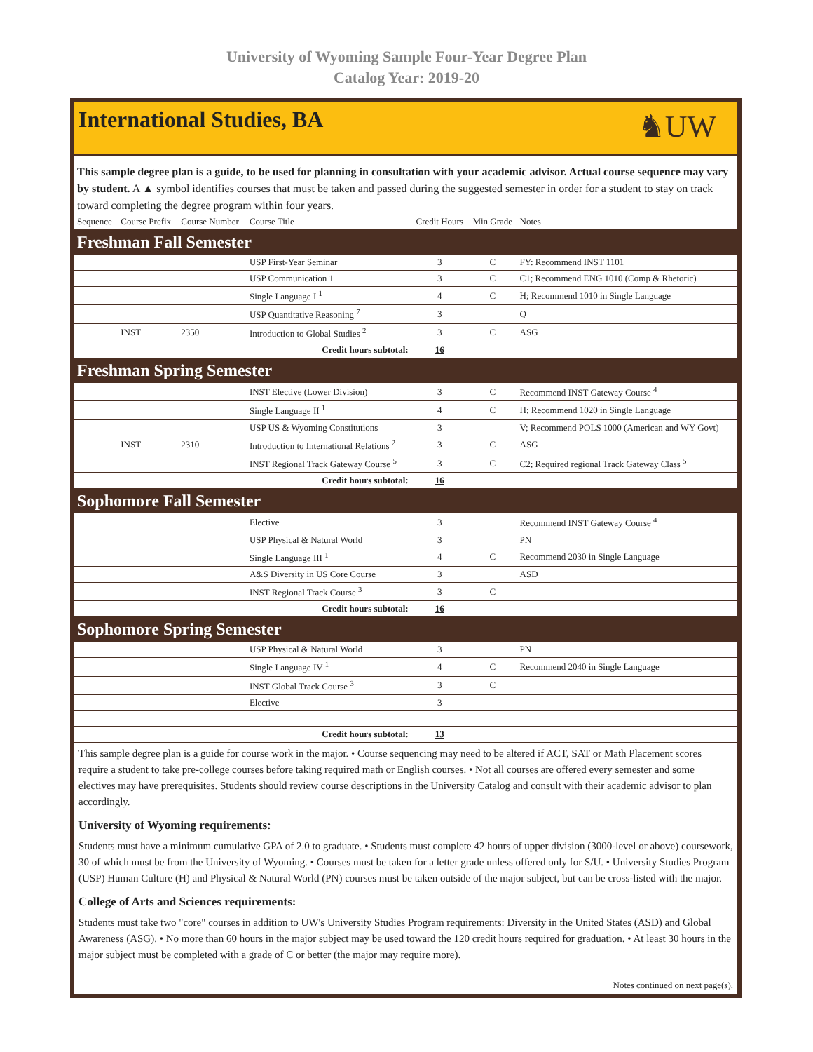University of Wyoming Sample Four-Year Degree Plan
Catalog Year: 2019-20
International Studies, BA
♞UW
This sample degree plan is a guide, to be used for planning in consultation with your academic advisor. Actual course sequence may vary by student. A ▲ symbol identifies courses that must be taken and passed during the suggested semester in order for a student to stay on track toward completing the degree program within four years.
| Sequence | Course Prefix | Course Number | Course Title | Credit Hours | Min Grade | Notes |
| --- | --- | --- | --- | --- | --- | --- |
| Freshman Fall Semester | | | | | | |
| | | | USP First-Year Seminar | 3 | C | FY: Recommend INST 1101 |
| | | | USP Communication 1 | 3 | C | C1; Recommend ENG 1010 (Comp & Rhetoric) |
| | | | Single Language I <sup>1</sup> | 4 | C | H; Recommend 1010 in Single Language |
| | | | USP Quantitative Reasoning <sup>7</sup> | 3 | | Q |
| | INST | 2350 | Introduction to Global Studies <sup>2</sup> | 3 | C | ASG |
| Credit hours subtotal: | | | | 16 | | |
| Freshman Spring Semester | | | | | | |
| | | | INST Elective (Lower Division) | 3 | C | Recommend INST Gateway Course <sup>4</sup> |
| | | | Single Language II <sup>1</sup> | 4 | C | H; Recommend 1020 in Single Language |
| | | | USP US & Wyoming Constitutions | 3 | | V; Recommend POLS 1000 (American and WY Govt) |
| | INST | 2310 | Introduction to International Relations <sup>2</sup> | 3 | C | ASG |
| | | | INST Regional Track Gateway Course <sup>5</sup> | 3 | C | C2; Required regional Track Gateway Class <sup>5</sup> |
| Credit hours subtotal: | | | | 16 | | |
| Sophomore Fall Semester | | | | | | |
| | | | Elective | 3 | | Recommend INST Gateway Course <sup>4</sup> |
| | | | USP Physical & Natural World | 3 | | PN |
| | | | Single Language III <sup>1</sup> | 4 | C | Recommend 2030 in Single Language |
| | | | A&S Diversity in US Core Course | 3 | | ASD |
| | | | INST Regional Track Course <sup>3</sup> | 3 | C | |
| Credit hours subtotal: | | | | 16 | | |
| Sophomore Spring Semester | | | | | | |
| | | | USP Physical & Natural World | 3 | | PN |
| | | | Single Language IV <sup>1</sup> | 4 | C | Recommend 2040 in Single Language |
| | | | INST Global Track Course <sup>3</sup> | 3 | C | |
| | | | Elective | 3 | | |
| Credit hours subtotal: | | | | 13 | | |
This sample degree plan is a guide for course work in the major. • Course sequencing may need to be altered if ACT, SAT or Math Placement scores require a student to take pre-college courses before taking required math or English courses. • Not all courses are offered every semester and some electives may have prerequisites. Students should review course descriptions in the University Catalog and consult with their academic advisor to plan accordingly.
University of Wyoming requirements:
Students must have a minimum cumulative GPA of 2.0 to graduate. • Students must complete 42 hours of upper division (3000-level or above) coursework, 30 of which must be from the University of Wyoming. • Courses must be taken for a letter grade unless offered only for S/U. • University Studies Program (USP) Human Culture (H) and Physical & Natural World (PN) courses must be taken outside of the major subject, but can be cross-listed with the major.
College of Arts and Sciences requirements:
Students must take two "core" courses in addition to UW's University Studies Program requirements: Diversity in the United States (ASD) and Global Awareness (ASG). • No more than 60 hours in the major subject may be used toward the 120 credit hours required for graduation. • At least 30 hours in the major subject must be completed with a grade of C or better (the major may require more).
Notes continued on next page(s).